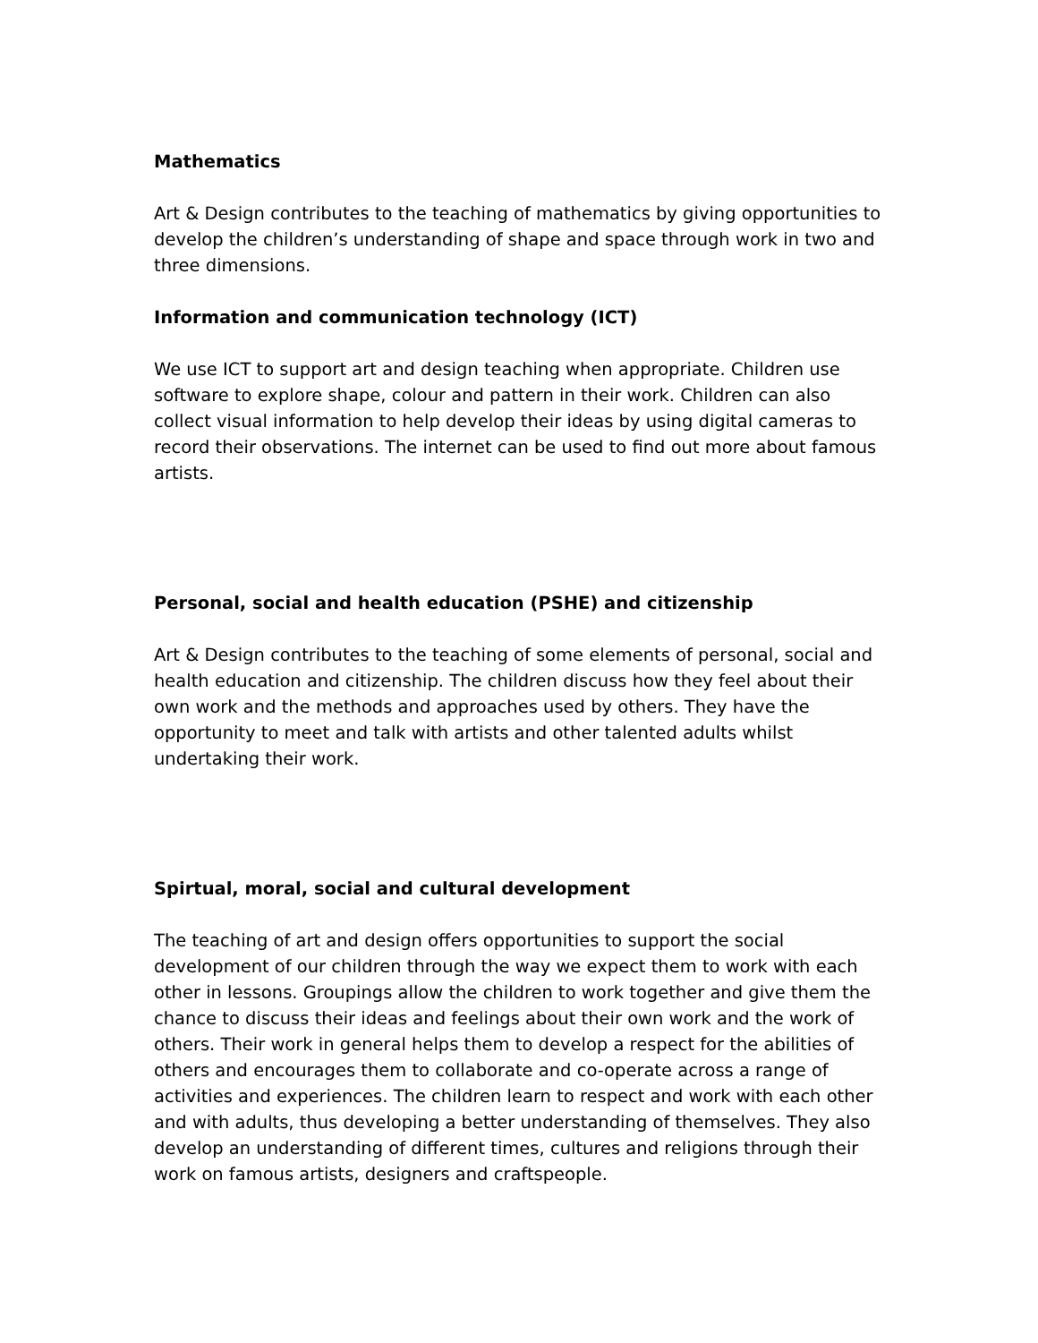Mathematics
Art & Design contributes to the teaching of mathematics by giving opportunities to develop the children’s understanding of shape and space through work in two and three dimensions.
Information and communication technology (ICT)
We use ICT to support art and design teaching when appropriate. Children use software to explore shape, colour and pattern in their work. Children can also collect visual information to help develop their ideas by using digital cameras to record their observations. The internet can be used to find out more about famous artists.
Personal, social and health education (PSHE) and citizenship
Art & Design contributes to the teaching of some elements of personal, social and health education and citizenship. The children discuss how they feel about their own work and the methods and approaches used by others. They have the opportunity to meet and talk with artists and other talented adults whilst undertaking their work.
Spirtual, moral, social and cultural development
The teaching of art and design offers opportunities to support the social development of our children through the way we expect them to work with each other in lessons. Groupings allow the children to work together and give them the chance to discuss their ideas and feelings about their own work and the work of others. Their work in general helps them to develop a respect for the abilities of others and encourages them to collaborate and co-operate across a range of activities and experiences. The children learn to respect and work with each other and with adults, thus developing a better understanding of themselves. They also develop an understanding of different times, cultures and religions through their work on famous artists, designers and craftspeople.